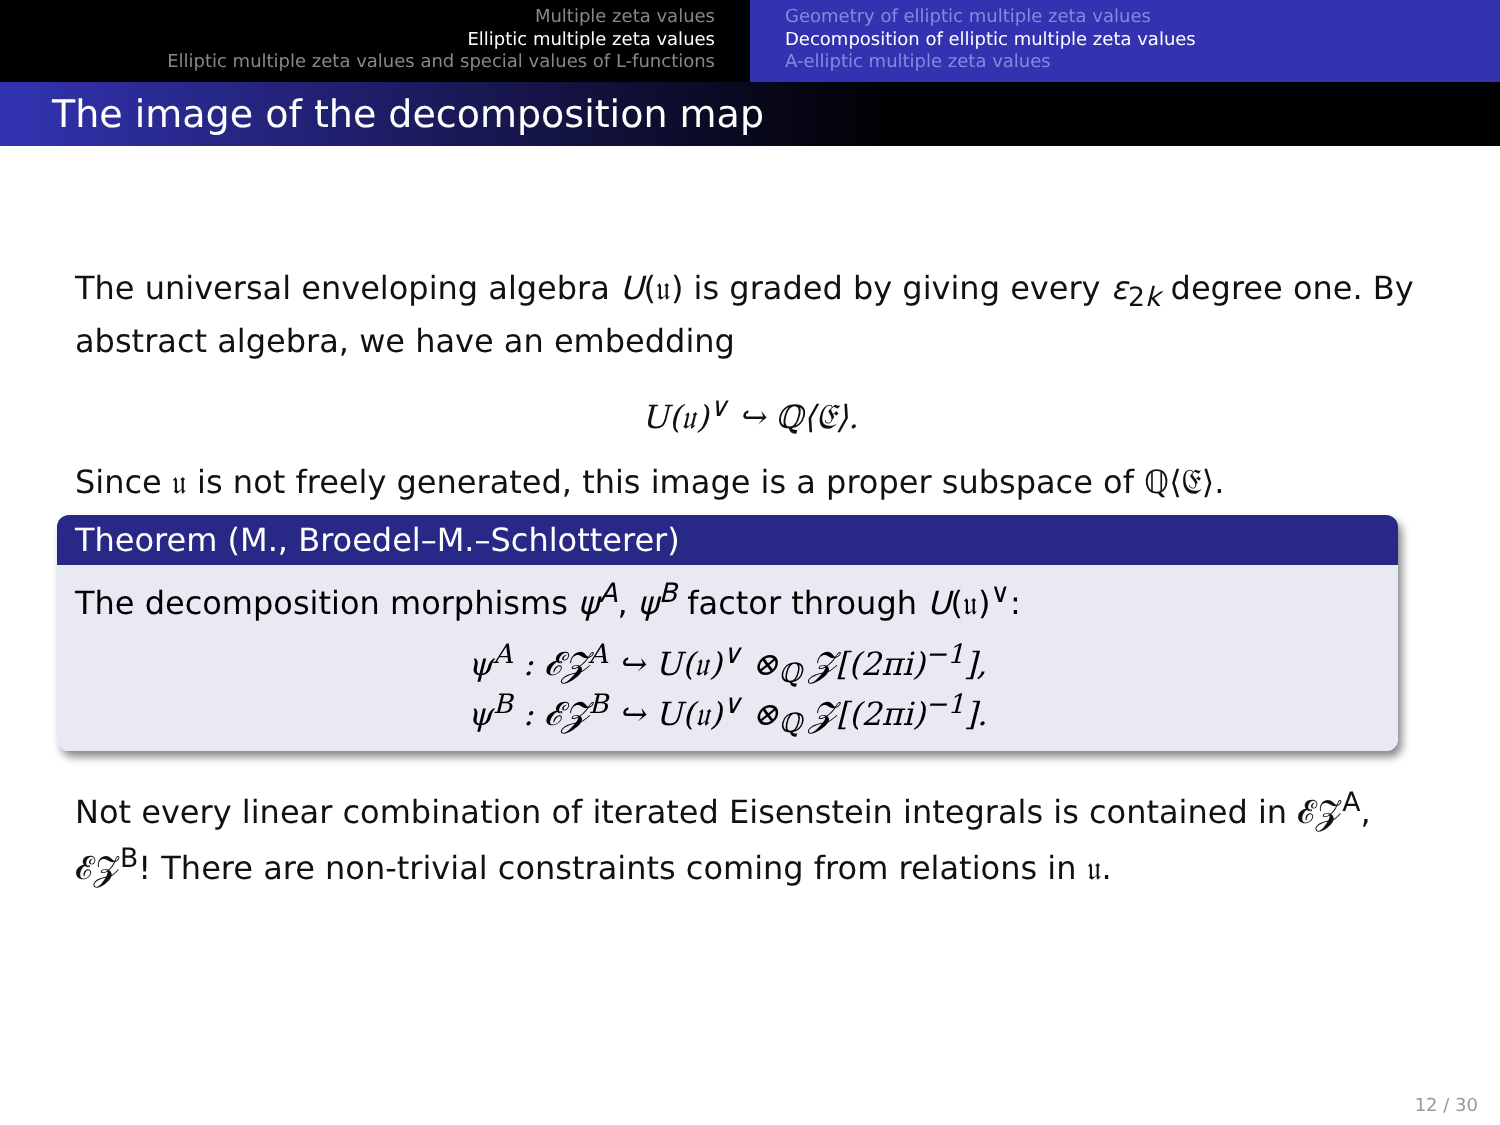Multiple zeta values
Elliptic multiple zeta values
Elliptic multiple zeta values and special values of L-functions
Geometry of elliptic multiple zeta values
Decomposition of elliptic multiple zeta values
A-elliptic multiple zeta values
The image of the decomposition map
The universal enveloping algebra U(𝔲) is graded by giving every ε<sub>2k</sub> degree one. By abstract algebra, we have an embedding
U(𝔲)<sup>∨</sup> ↪ ℚ⟨𝔈⟩.
Since 𝔲 is not freely generated, this image is a proper subspace of ℚ⟨𝔈⟩.
Theorem (M., Broedel–M.–Schlotterer)
The decomposition morphisms ψ<sup>A</sup>, ψ<sup>B</sup> factor through U(𝔲)<sup>∨</sup>:
ψ<sup>A</sup> : 𝓔𝓩<sup>A</sup> ↪ U(𝔲)<sup>∨</sup> ⊗<sub>ℚ</sub> 𝓩[(2πi)<sup>−1</sup>],
ψ<sup>B</sup> : 𝓔𝓩<sup>B</sup> ↪ U(𝔲)<sup>∨</sup> ⊗<sub>ℚ</sub> 𝓩[(2πi)<sup>−1</sup>].
Not every linear combination of iterated Eisenstein integrals is contained in 𝓔𝓩<sup>A</sup>, 𝓔𝓩<sup>B</sup>! There are non-trivial constraints coming from relations in 𝔲.
12 / 30